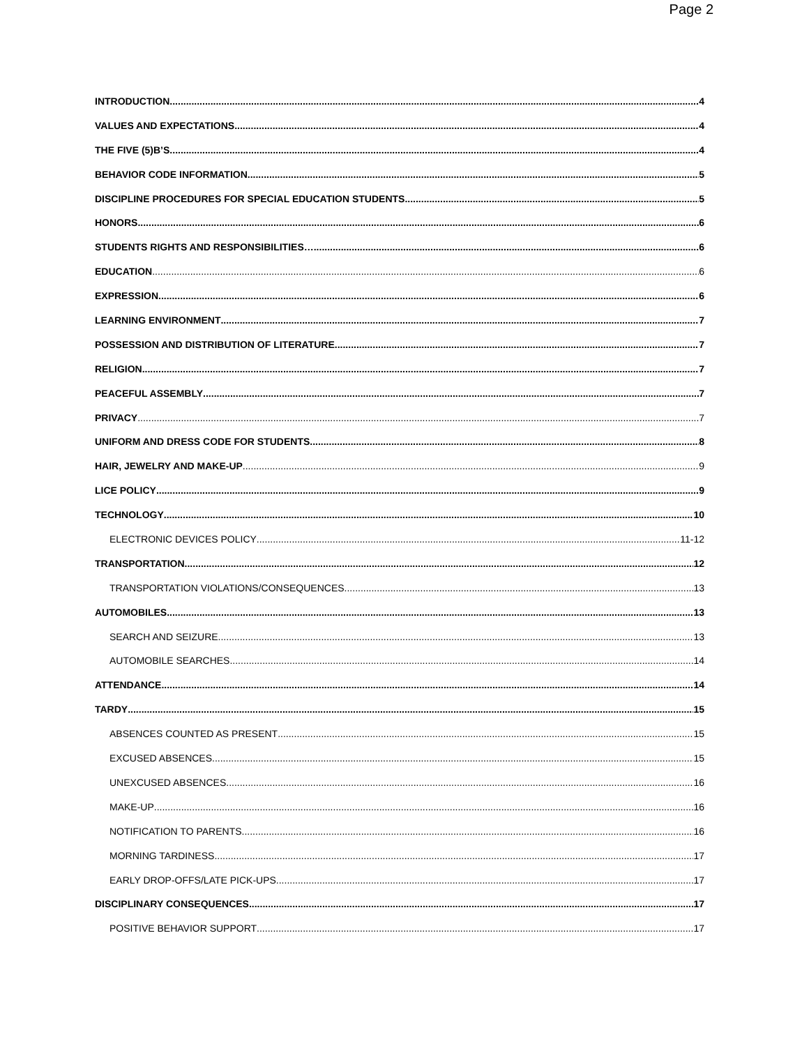Page 2
INTRODUCTION 4
VALUES AND EXPECTATIONS 4
THE FIVE (5)B’S 4
BEHAVIOR CODE INFORMATION 5
DISCIPLINE PROCEDURES FOR SPECIAL EDUCATION STUDENTS 5
HONORS 6
STUDENTS RIGHTS AND RESPONSIBILITIES… 6
EDUCATION 6
EXPRESSION 6
LEARNING ENVIRONMENT 7
POSSESSION AND DISTRIBUTION OF LITERATURE 7
RELIGION 7
PEACEFUL ASSEMBLY 7
PRIVACY 7
UNIFORM AND DRESS CODE FOR STUDENTS 8
HAIR, JEWELRY AND MAKE-UP 9
LICE POLICY 9
TECHNOLOGY 10
ELECTRONIC DEVICES POLICY 11-12
TRANSPORTATION 12
TRANSPORTATION VIOLATIONS/CONSEQUENCES 13
AUTOMOBILES 13
SEARCH AND SEIZURE 13
AUTOMOBILE SEARCHES 14
ATTENDANCE 14
TARDY 15
ABSENCES COUNTED AS PRESENT 15
EXCUSED ABSENCES 15
UNEXCUSED ABSENCES 16
MAKE-UP 16
NOTIFICATION TO PARENTS 16
MORNING TARDINESS 17
EARLY DROP-OFFS/LATE PICK-UPS 17
DISCIPLINARY CONSEQUENCES 17
POSITIVE BEHAVIOR SUPPORT 17